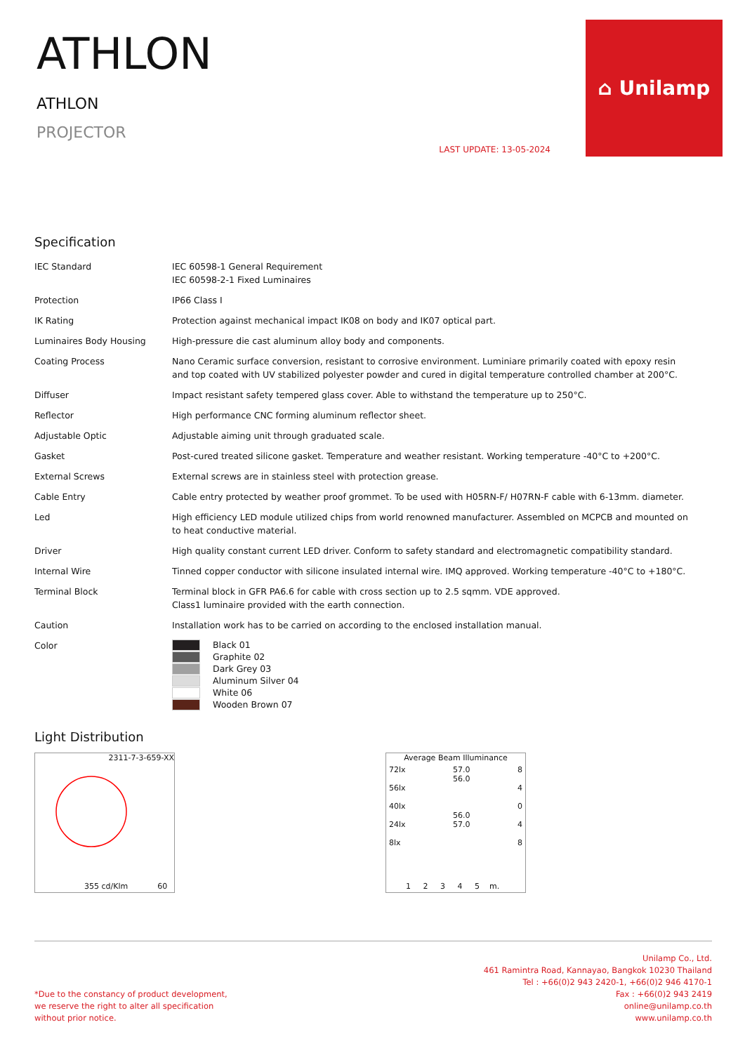ATHLON
ATHLON
PROJECTOR
LAST UPDATE: 13-05-2024
⌂ Unilamp
Specification
| IEC Standard | IEC 60598-1 General Requirement IEC 60598-2-1 Fixed Luminaires |
| Protection | IP66 Class I |
| IK Rating | Protection against mechanical impact IK08 on body and IK07 optical part. |
| Luminaires Body Housing | High-pressure die cast aluminum alloy body and components. |
| Coating Process | Nano Ceramic surface conversion, resistant to corrosive environment. Luminiare primarily coated with epoxy resin and top coated with UV stabilized polyester powder and cured in digital temperature controlled chamber at 200°C. |
| Diffuser | Impact resistant safety tempered glass cover. Able to withstand the temperature up to 250°C. |
| Reflector | High performance CNC forming aluminum reflector sheet. |
| Adjustable Optic | Adjustable aiming unit through graduated scale. |
| Gasket | Post-cured treated silicone gasket. Temperature and weather resistant. Working temperature -40°C to +200°C. |
| External Screws | External screws are in stainless steel with protection grease. |
| Cable Entry | Cable entry protected by weather proof grommet. To be used with H05RN-F/ H07RN-F cable with 6-13mm. diameter. |
| Led | High efficiency LED module utilized chips from world renowned manufacturer. Assembled on MCPCB and mounted on to heat conductive material. |
| Driver | High quality constant current LED driver. Conform to safety standard and electromagnetic compatibility standard. |
| Internal Wire | Tinned copper conductor with silicone insulated internal wire. IMQ approved. Working temperature -40°C to +180°C. |
| Terminal Block | Terminal block in GFR PA6.6 for cable with cross section up to 2.5 sqmm. VDE approved. Class1 luminaire provided with the earth connection. |
| Caution | Installation work has to be carried on according to the enclosed installation manual. |
| Color | Black 01 Graphite 02 Dark Grey 03 Aluminum Silver 04 White 06 Wooden Brown 07 |
Light Distribution
2311-7-3-659-XX
355 cd/Klm 60
Average Beam Illuminance
72lx
56lx
40lx
24lx
8lx
57.0
56.0
56.0
57.0
8
4
0
4
8
1 2 3 4 5 m.
*Due to the constancy of product development,
we reserve the right to alter all specification
without prior notice.
Unilamp Co., Ltd.
461 Ramintra Road, Kannayao, Bangkok 10230 Thailand
Tel : +66(0)2 943 2420-1, +66(0)2 946 4170-1
Fax : +66(0)2 943 2419
online@unilamp.co.th
www.unilamp.co.th